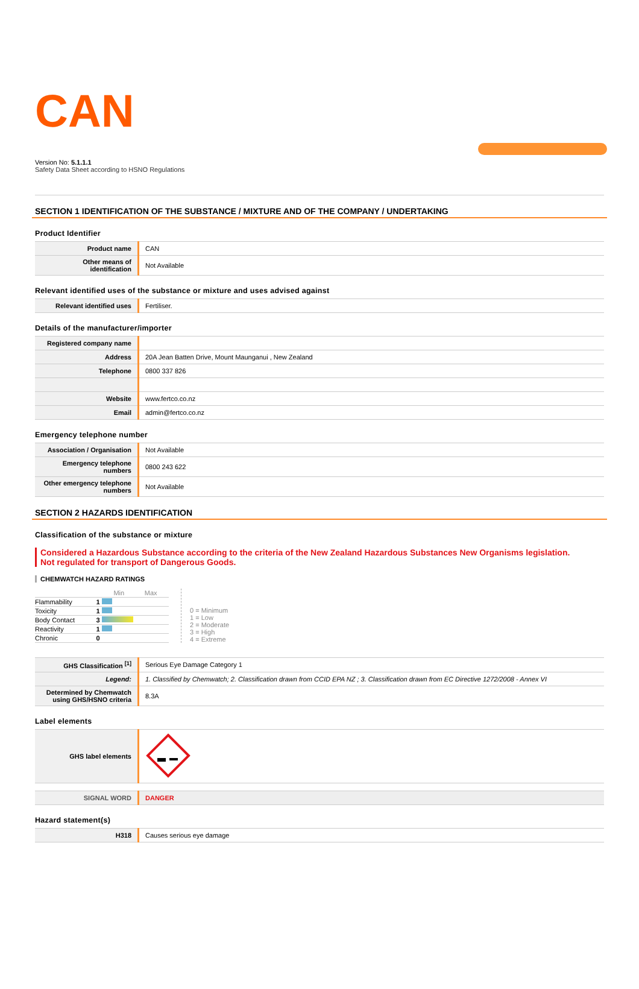CAN
Version No: 5.1.1.1
Safety Data Sheet according to HSNO Regulations
SECTION 1 IDENTIFICATION OF THE SUBSTANCE / MIXTURE AND OF THE COMPANY / UNDERTAKING
Product Identifier
| Product name | CAN |
| Other means of identification | Not Available |
Relevant identified uses of the substance or mixture and uses advised against
| Relevant identified uses | Fertiliser. |
Details of the manufacturer/importer
| Registered company name | |
| Address | 20A Jean Batten Drive, Mount Maunganui , New Zealand |
| Telephone | 0800 337 826 |
| Website | www.fertco.co.nz |
| Email | admin@fertco.co.nz |
Emergency telephone number
| Association / Organisation | Not Available |
| Emergency telephone numbers | 0800 243 622 |
| Other emergency telephone numbers | Not Available |
SECTION 2 HAZARDS IDENTIFICATION
Classification of the substance or mixture
Considered a Hazardous Substance according to the criteria of the New Zealand Hazardous Substances New Organisms legislation.
Not regulated for transport of Dangerous Goods.
CHEMWATCH HAZARD RATINGS
| | | Min Max |
| --- | --- | --- |
| Flammability | 1 | |
| Toxicity | 1 | |
| Body Contact | 3 | |
| Reactivity | 1 | |
| Chronic | 0 | |
0 = Minimum
1 = Low
2 = Moderate
3 = High
4 = Extreme
| GHS Classification <sup>[1]</sup> | Serious Eye Damage Category 1 |
| Legend: | 1. Classified by Chemwatch; 2. Classification drawn from CCID EPA NZ ; 3. Classification drawn from EC Directive 1272/2008 - Annex VI |
| Determined by Chemwatch using GHS/HSNO criteria | 8.3A |
Label elements
| GHS label elements | |
| SIGNAL WORD | DANGER |
Hazard statement(s)
| H318 | Causes serious eye damage |